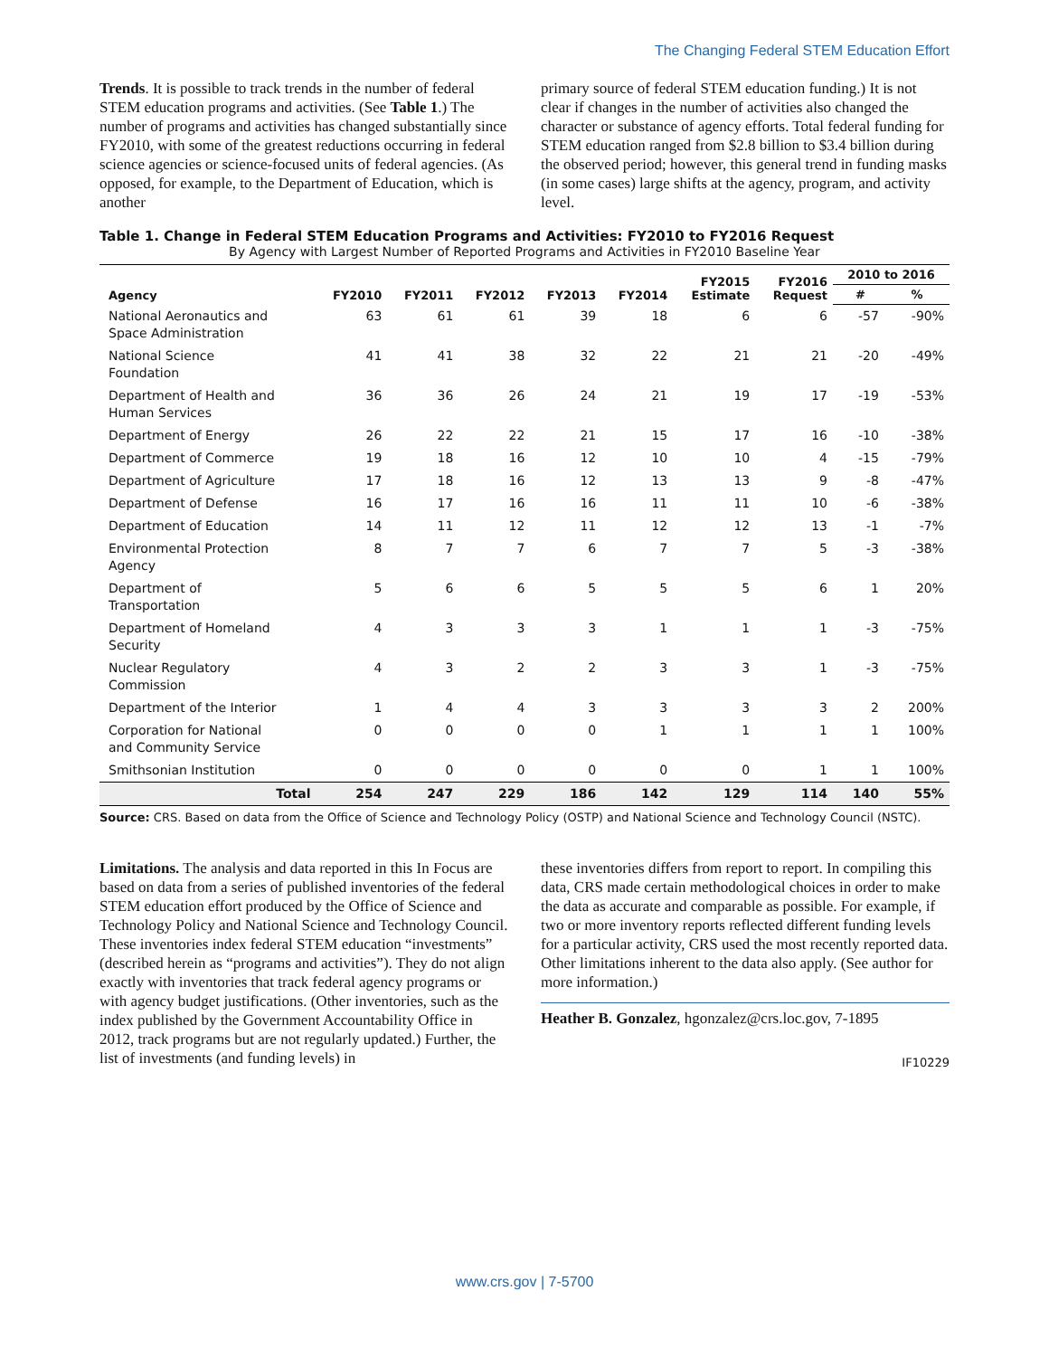The Changing Federal STEM Education Effort
Trends. It is possible to track trends in the number of federal STEM education programs and activities. (See Table 1.) The number of programs and activities has changed substantially since FY2010, with some of the greatest reductions occurring in federal science agencies or science-focused units of federal agencies. (As opposed, for example, to the Department of Education, which is another
primary source of federal STEM education funding.) It is not clear if changes in the number of activities also changed the character or substance of agency efforts. Total federal funding for STEM education ranged from $2.8 billion to $3.4 billion during the observed period; however, this general trend in funding masks (in some cases) large shifts at the agency, program, and activity level.
Table 1. Change in Federal STEM Education Programs and Activities: FY2010 to FY2016 Request
By Agency with Largest Number of Reported Programs and Activities in FY2010 Baseline Year
| Agency | FY2010 | FY2011 | FY2012 | FY2013 | FY2014 | FY2015 Estimate | FY2016 Request | 2010 to 2016 | |
| --- | --- | --- | --- | --- | --- | --- | --- | --- | --- |
| | | | | | | | | # | % |
| National Aeronautics and Space Administration | 63 | 61 | 61 | 39 | 18 | 6 | 6 | -57 | -90% |
| National Science Foundation | 41 | 41 | 38 | 32 | 22 | 21 | 21 | -20 | -49% |
| Department of Health and Human Services | 36 | 36 | 26 | 24 | 21 | 19 | 17 | -19 | -53% |
| Department of Energy | 26 | 22 | 22 | 21 | 15 | 17 | 16 | -10 | -38% |
| Department of Commerce | 19 | 18 | 16 | 12 | 10 | 10 | 4 | -15 | -79% |
| Department of Agriculture | 17 | 18 | 16 | 12 | 13 | 13 | 9 | -8 | -47% |
| Department of Defense | 16 | 17 | 16 | 16 | 11 | 11 | 10 | -6 | -38% |
| Department of Education | 14 | 11 | 12 | 11 | 12 | 12 | 13 | -1 | -7% |
| Environmental Protection Agency | 8 | 7 | 7 | 6 | 7 | 7 | 5 | -3 | -38% |
| Department of Transportation | 5 | 6 | 6 | 5 | 5 | 5 | 6 | 1 | 20% |
| Department of Homeland Security | 4 | 3 | 3 | 3 | 1 | 1 | 1 | -3 | -75% |
| Nuclear Regulatory Commission | 4 | 3 | 2 | 2 | 3 | 3 | 1 | -3 | -75% |
| Department of the Interior | 1 | 4 | 4 | 3 | 3 | 3 | 3 | 2 | 200% |
| Corporation for National and Community Service | 0 | 0 | 0 | 0 | 1 | 1 | 1 | 1 | 100% |
| Smithsonian Institution | 0 | 0 | 0 | 0 | 0 | 0 | 1 | 1 | 100% |
| Total | 254 | 247 | 229 | 186 | 142 | 129 | 114 | 140 | 55% |
Source: CRS. Based on data from the Office of Science and Technology Policy (OSTP) and National Science and Technology Council (NSTC).
Limitations. The analysis and data reported in this In Focus are based on data from a series of published inventories of the federal STEM education effort produced by the Office of Science and Technology Policy and National Science and Technology Council. These inventories index federal STEM education “investments” (described herein as “programs and activities”). They do not align exactly with inventories that track federal agency programs or with agency budget justifications. (Other inventories, such as the index published by the Government Accountability Office in 2012, track programs but are not regularly updated.) Further, the list of investments (and funding levels) in
these inventories differs from report to report. In compiling this data, CRS made certain methodological choices in order to make the data as accurate and comparable as possible. For example, if two or more inventory reports reflected different funding levels for a particular activity, CRS used the most recently reported data. Other limitations inherent to the data also apply. (See author for more information.)
Heather B. Gonzalez, hgonzalez@crs.loc.gov, 7-1895
IF10229
www.crs.gov | 7-5700